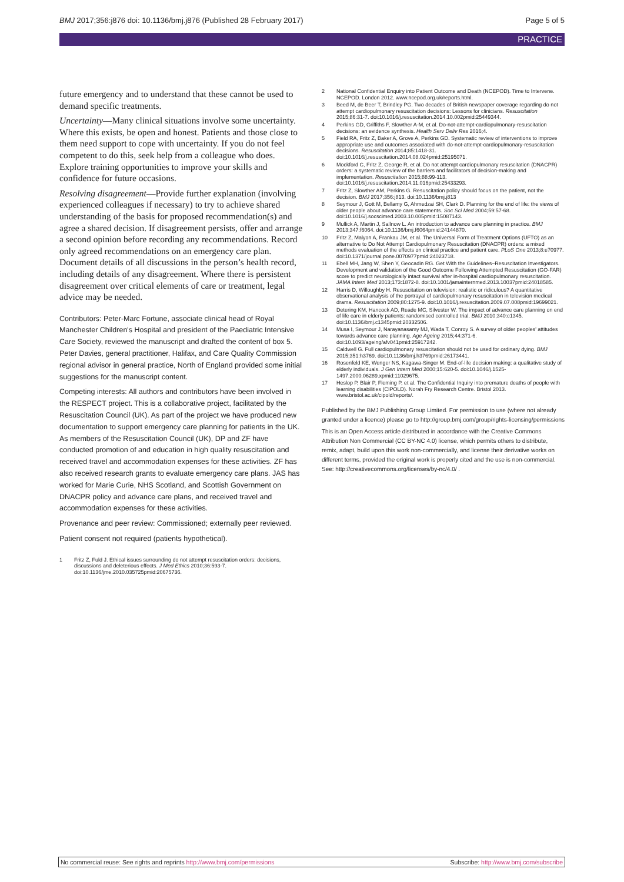BMJ 2017;356:j876 doi: 10.1136/bmj.j876 (Published 28 February 2017) Page 5 of 5
PRACTICE
future emergency and to understand that these cannot be used to demand specific treatments.
Uncertainty—Many clinical situations involve some uncertainty. Where this exists, be open and honest. Patients and those close to them need support to cope with uncertainty. If you do not feel competent to do this, seek help from a colleague who does. Explore training opportunities to improve your skills and confidence for future occasions.
Resolving disagreement—Provide further explanation (involving experienced colleagues if necessary) to try to achieve shared understanding of the basis for proposed recommendation(s) and agree a shared decision. If disagreement persists, offer and arrange a second opinion before recording any recommendations. Record only agreed recommendations on an emergency care plan. Document details of all discussions in the person’s health record, including details of any disagreement. Where there is persistent disagreement over critical elements of care or treatment, legal advice may be needed.
Contributors: Peter-Marc Fortune, associate clinical head of Royal Manchester Children's Hospital and president of the Paediatric Intensive Care Society, reviewed the manuscript and drafted the content of box 5. Peter Davies, general practitioner, Halifax, and Care Quality Commission regional advisor in general practice, North of England provided some initial suggestions for the manuscript content.
Competing interests: All authors and contributors have been involved in the RESPECT project. This is a collaborative project, facilitated by the Resuscitation Council (UK). As part of the project we have produced new documentation to support emergency care planning for patients in the UK. As members of the Resuscitation Council (UK), DP and ZF have conducted promotion of and education in high quality resuscitation and received travel and accommodation expenses for these activities. ZF has also received research grants to evaluate emergency care plans. JAS has worked for Marie Curie, NHS Scotland, and Scottish Government on DNACPR policy and advance care plans, and received travel and accommodation expenses for these activities.
Provenance and peer review: Commissioned; externally peer reviewed.
Patient consent not required (patients hypothetical).
1 Fritz Z, Fuld J. Ethical issues surrounding do not attempt resuscitation orders: decisions, discussions and deleterious effects. J Med Ethics 2010;36:593-7. doi:10.1136/jme.2010.035725pmid:20675736.
2 National Confidential Enquiry into Patient Outcome and Death (NCEPOD). Time to Intervene. NCEPOD. London 2012. www.ncepod.org.uk/reports.html.
3 Beed M, de Beer T, Brindley PG. Two decades of British newspaper coverage regarding do not attempt cardiopulmonary resuscitation decisions: Lessons for clinicians. Resuscitation 2015;86:31-7. doi:10.1016/j.resuscitation.2014.10.002pmid:25449344.
4 Perkins GD, Griffiths F, Slowther A-M, et al. Do-not-attempt-cardiopulmonary-resuscitation decisions: an evidence synthesis. Health Serv Deliv Res 2016;4.
5 Field RA, Fritz Z, Baker A, Grove A, Perkins GD. Systematic review of interventions to improve appropriate use and outcomes associated with do-not-attempt-cardiopulmonary-resuscitation decisions. Resuscitation 2014;85:1418-31. doi:10.1016/j.resuscitation.2014.08.024pmid:25195071.
6 Mockford C, Fritz Z, George R, et al. Do not attempt cardiopulmonary resuscitation (DNACPR) orders: a systematic review of the barriers and facilitators of decision-making and implementation. Resuscitation 2015;88:99-113. doi:10.1016/j.resuscitation.2014.11.016pmid:25433293.
7 Fritz Z, Slowther AM, Perkins G. Resuscitation policy should focus on the patient, not the decision. BMJ 2017;356:j813. doi:10.1136/bmj.j813
8 Seymour J, Gott M, Bellamy G, Ahmedzai SH, Clark D. Planning for the end of life: the views of older people about advance care statements. Soc Sci Med 2004;59:57-68. doi:10.1016/j.socscimed.2003.10.005pmid:15087143.
9 Mullick A, Martin J, Sallnow L. An introduction to advance care planning in practice. BMJ 2013;347:f6064. doi:10.1136/bmj.f6064pmid:24144870.
10 Fritz Z, Malyon A, Frankau JM, et al. The Universal Form of Treatment Options (UFTO) as an alternative to Do Not Attempt Cardiopulmonary Resuscitation (DNACPR) orders: a mixed methods evaluation of the effects on clinical practice and patient care. PLoS One 2013;8:e70977. doi:10.1371/journal.pone.0070977pmid:24023718.
11 Ebell MH, Jang W, Shen Y, Geocadin RG. Get With the Guidelines–Resuscitation Investigators. Development and validation of the Good Outcome Following Attempted Resuscitation (GO-FAR) score to predict neurologically intact survival after in-hospital cardiopulmonary resuscitation. JAMA Intern Med 2013;173:1872-8. doi:10.1001/jamainternmed.2013.10037pmid:24018585.
12 Harris D, Willoughby H. Resuscitation on television: realistic or ridiculous? A quantitative observational analysis of the portrayal of cardiopulmonary resuscitation in television medical drama. Resuscitation 2009;80:1275-9. doi:10.1016/j.resuscitation.2009.07.008pmid:19699021.
13 Detering KM, Hancock AD, Reade MC, Silvester W. The impact of advance care planning on end of life care in elderly patients: randomised controlled trial. BMJ 2010;340:c1345. doi:10.1136/bmj.c1345pmid:20332506.
14 Musa I, Seymour J, Narayanasamy MJ, Wada T, Conroy S. A survey of older peoples' attitudes towards advance care planning. Age Ageing 2015;44:371-6. doi:10.1093/ageing/afv041pmid:25917242.
15 Caldwell G. Full cardiopulmonary resuscitation should not be used for ordinary dying. BMJ 2015;351:h3769. doi:10.1136/bmj.h3769pmid:26173441.
16 Rosenfeld KE, Wenger NS, Kagawa-Singer M. End-of-life decision making: a qualitative study of elderly individuals. J Gen Intern Med 2000;15:620-5. doi:10.1046/j.1525-1497.2000.06289.xpmid:11029675.
17 Heslop P, Blair P, Fleming P, et al. The Confidential Inquiry into premature deaths of people with learning disabilities (CIPOLD). Norah Fry Research Centre. Bristol 2013. www.bristol.ac.uk/cipold/reports/.
Published by the BMJ Publishing Group Limited. For permission to use (where not already granted under a licence) please go to http://group.bmj.com/group/rights-licensing/permissions
This is an Open Access article distributed in accordance with the Creative Commons Attribution Non Commercial (CC BY-NC 4.0) license, which permits others to distribute, remix, adapt, build upon this work non-commercially, and license their derivative works on different terms, provided the original work is properly cited and the use is non-commercial. See: http://creativecommons.org/licenses/by-nc/4.0/ .
No commercial reuse: See rights and reprints http://www.bmj.com/permissions Subscribe: http://www.bmj.com/subscribe